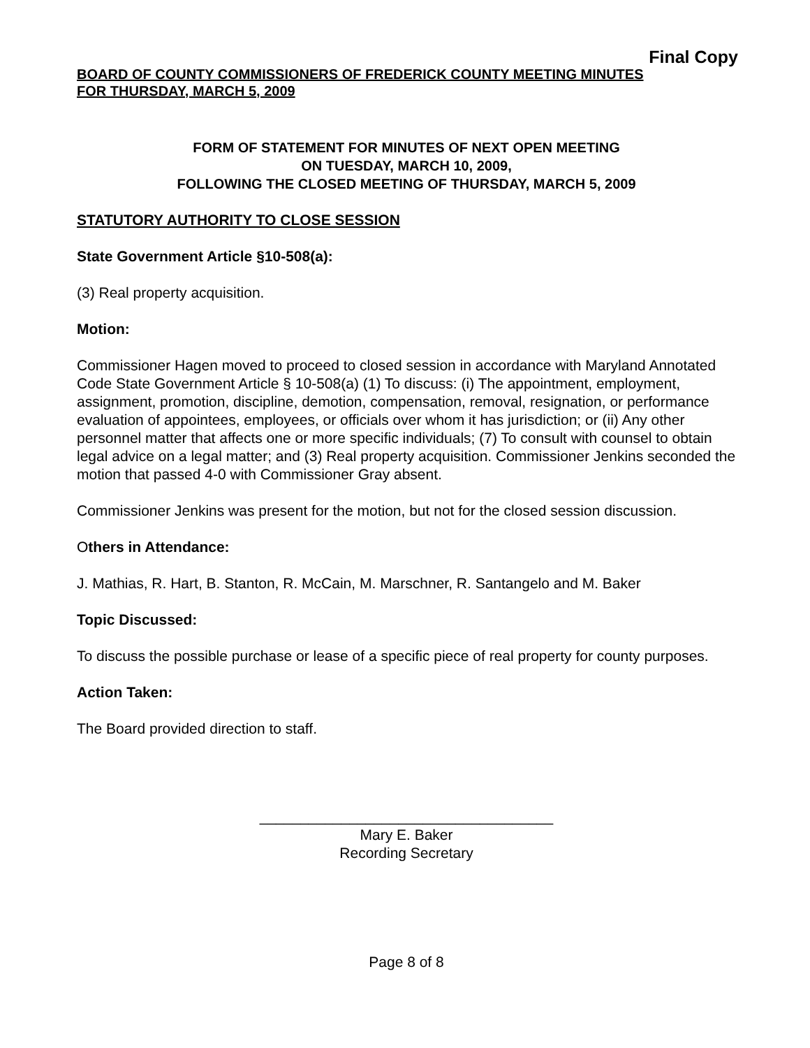Final Copy
BOARD OF COUNTY COMMISSIONERS OF FREDERICK COUNTY MEETING MINUTES
FOR THURSDAY, MARCH 5, 2009
FORM OF STATEMENT FOR MINUTES OF NEXT OPEN MEETING
ON TUESDAY, MARCH 10, 2009,
FOLLOWING THE CLOSED MEETING OF THURSDAY, MARCH 5, 2009
STATUTORY AUTHORITY TO CLOSE SESSION
State Government Article §10-508(a):
(3) Real property acquisition.
Motion:
Commissioner Hagen moved to proceed to closed session in accordance with Maryland Annotated Code State Government Article § 10-508(a) (1) To discuss: (i) The appointment, employment, assignment, promotion, discipline, demotion, compensation, removal, resignation, or performance evaluation of appointees, employees, or officials over whom it has jurisdiction; or (ii) Any other personnel matter that affects one or more specific individuals; (7) To consult with counsel to obtain legal advice on a legal matter; and (3) Real property acquisition. Commissioner Jenkins seconded the motion that passed 4-0 with Commissioner Gray absent.
Commissioner Jenkins was present for the motion, but not for the closed session discussion.
Others in Attendance:
J. Mathias, R. Hart, B. Stanton, R. McCain, M. Marschner, R. Santangelo and M. Baker
Topic Discussed:
To discuss the possible purchase or lease of a specific piece of real property for county purposes.
Action Taken:
The Board provided direction to staff.
____________________________________
Mary E. Baker
Recording Secretary
Page 8 of 8